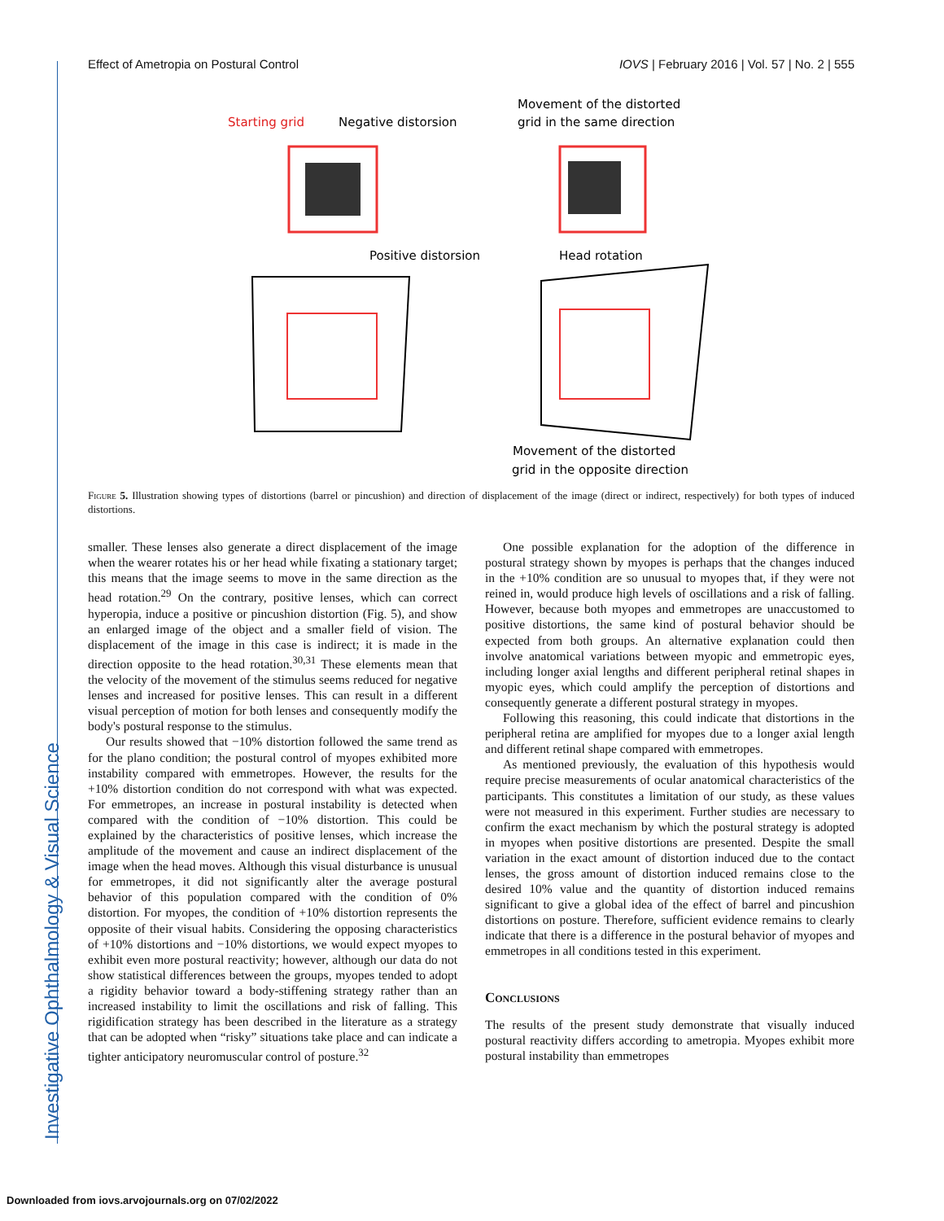Investigative Ophthalmology & Visual Science
Effect of Ametropia on Postural Control IOVS | February 2016 | Vol. 57 | No. 2 | 555
Starting grid
Negative distorsion
Movement of the distorted
grid in the same direction
Positive distorsion
Head rotation
Movement of the distorted
grid in the opposite direction
Figure 5. Illustration showing types of distortions (barrel or pincushion) and direction of displacement of the image (direct or indirect, respectively) for both types of induced distortions.
smaller. These lenses also generate a direct displacement of the image when the wearer rotates his or her head while fixating a stationary target; this means that the image seems to move in the same direction as the head rotation.<sup>29</sup> On the contrary, positive lenses, which can correct hyperopia, induce a positive or pincushion distortion (Fig. 5), and show an enlarged image of the object and a smaller field of vision. The displacement of the image in this case is indirect; it is made in the direction opposite to the head rotation.<sup>30,31</sup> These elements mean that the velocity of the movement of the stimulus seems reduced for negative lenses and increased for positive lenses. This can result in a different visual perception of motion for both lenses and consequently modify the body's postural response to the stimulus.
Our results showed that −10% distortion followed the same trend as for the plano condition; the postural control of myopes exhibited more instability compared with emmetropes. However, the results for the +10% distortion condition do not correspond with what was expected. For emmetropes, an increase in postural instability is detected when compared with the condition of −10% distortion. This could be explained by the characteristics of positive lenses, which increase the amplitude of the movement and cause an indirect displacement of the image when the head moves. Although this visual disturbance is unusual for emmetropes, it did not significantly alter the average postural behavior of this population compared with the condition of 0% distortion. For myopes, the condition of +10% distortion represents the opposite of their visual habits. Considering the opposing characteristics of +10% distortions and −10% distortions, we would expect myopes to exhibit even more postural reactivity; however, although our data do not show statistical differences between the groups, myopes tended to adopt a rigidity behavior toward a body-stiffening strategy rather than an increased instability to limit the oscillations and risk of falling. This rigidification strategy has been described in the literature as a strategy that can be adopted when “risky” situations take place and can indicate a tighter anticipatory neuromuscular control of posture.<sup>32</sup>
One possible explanation for the adoption of the difference in postural strategy shown by myopes is perhaps that the changes induced in the +10% condition are so unusual to myopes that, if they were not reined in, would produce high levels of oscillations and a risk of falling. However, because both myopes and emmetropes are unaccustomed to positive distortions, the same kind of postural behavior should be expected from both groups. An alternative explanation could then involve anatomical variations between myopic and emmetropic eyes, including longer axial lengths and different peripheral retinal shapes in myopic eyes, which could amplify the perception of distortions and consequently generate a different postural strategy in myopes.
Following this reasoning, this could indicate that distortions in the peripheral retina are amplified for myopes due to a longer axial length and different retinal shape compared with emmetropes.
As mentioned previously, the evaluation of this hypothesis would require precise measurements of ocular anatomical characteristics of the participants. This constitutes a limitation of our study, as these values were not measured in this experiment. Further studies are necessary to confirm the exact mechanism by which the postural strategy is adopted in myopes when positive distortions are presented. Despite the small variation in the exact amount of distortion induced due to the contact lenses, the gross amount of distortion induced remains close to the desired 10% value and the quantity of distortion induced remains significant to give a global idea of the effect of barrel and pincushion distortions on posture. Therefore, sufficient evidence remains to clearly indicate that there is a difference in the postural behavior of myopes and emmetropes in all conditions tested in this experiment.
Conclusions
The results of the present study demonstrate that visually induced postural reactivity differs according to ametropia. Myopes exhibit more postural instability than emmetropes
Downloaded from iovs.arvojournals.org on 07/02/2022